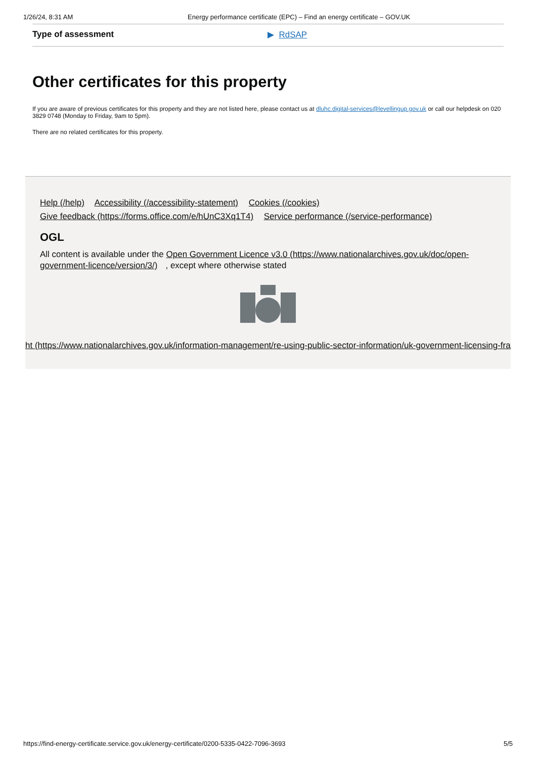1/26/24, 8:31 AM Energy performance certificate (EPC) – Find an energy certificate – GOV.UK
Type of assessment ▶ RdSAP
Other certificates for this property
If you are aware of previous certificates for this property and they are not listed here, please contact us at dluhc.digital-services@levellingup.gov.uk or call our helpdesk on 020 3829 0748 (Monday to Friday, 9am to 5pm).
There are no related certificates for this property.
Help (/help) Accessibility (/accessibility-statement) Cookies (/cookies)
Give feedback (https://forms.office.com/e/hUnC3Xq1T4) Service performance (/service-performance)
OGL
All content is available under the Open Government Licence v3.0 (https://www.nationalarchives.gov.uk/doc/open-government-licence/version/3/), except where otherwise stated
ht (https://www.nationalarchives.gov.uk/information-management/re-using-public-sector-information/uk-government-licensing-framework
https://find-energy-certificate.service.gov.uk/energy-certificate/0200-5335-0422-7096-3693 5/5